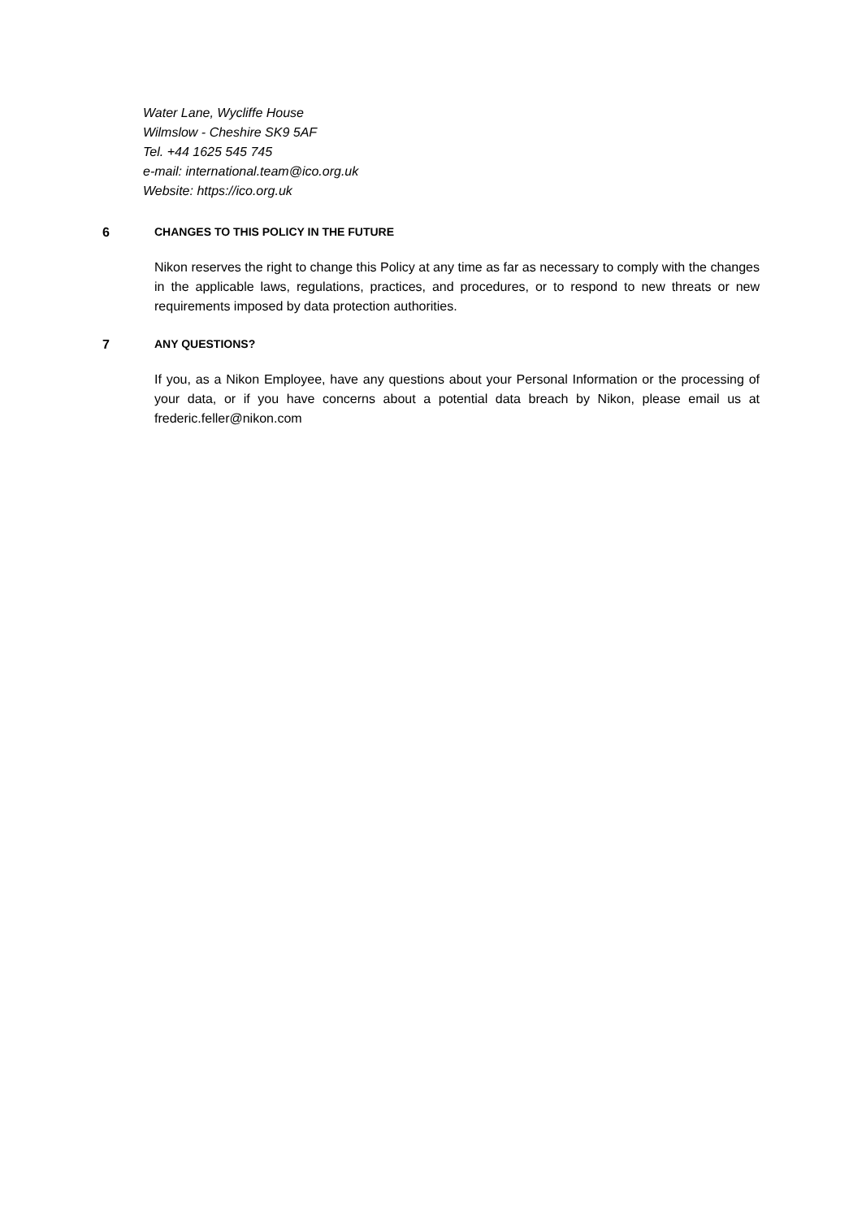Water Lane, Wycliffe House
Wilmslow - Cheshire SK9 5AF
Tel. +44 1625 545 745
e-mail: international.team@ico.org.uk
Website: https://ico.org.uk
6 CHANGES TO THIS POLICY IN THE FUTURE
Nikon reserves the right to change this Policy at any time as far as necessary to comply with the changes in the applicable laws, regulations, practices, and procedures, or to respond to new threats or new requirements imposed by data protection authorities.
7 ANY QUESTIONS?
If you, as a Nikon Employee, have any questions about your Personal Information or the processing of your data, or if you have concerns about a potential data breach by Nikon, please email us at frederic.feller@nikon.com